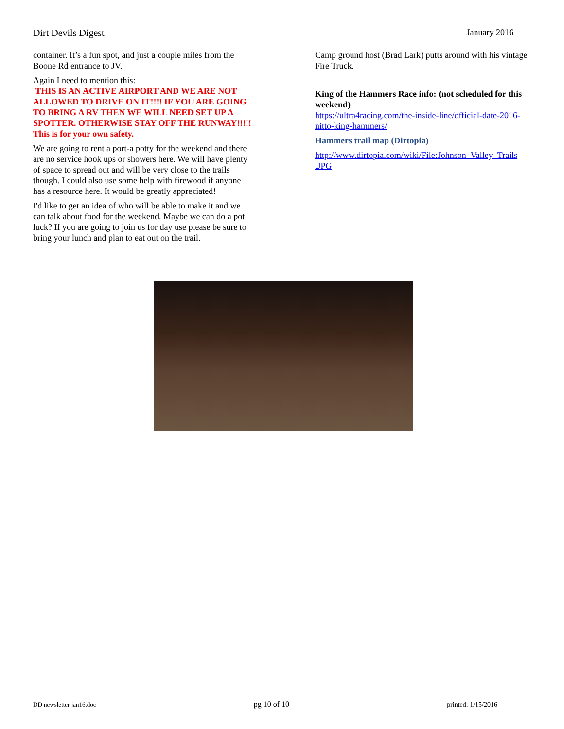Dirt Devils Digest January 2016
container. It’s a fun spot, and just a couple miles from the Boone Rd entrance to JV.
Again I need to mention this:
THIS IS AN ACTIVE AIRPORT AND WE ARE NOT ALLOWED TO DRIVE ON IT!!!! IF YOU ARE GOING TO BRING A RV THEN WE WILL NEED SET UP A SPOTTER. OTHERWISE STAY OFF THE RUNWAY!!!!! This is for your own safety.
We are going to rent a port-a potty for the weekend and there are no service hook ups or showers here. We will have plenty of space to spread out and will be very close to the trails though. I could also use some help with firewood if anyone has a resource here. It would be greatly appreciated!
I'd like to get an idea of who will be able to make it and we can talk about food for the weekend. Maybe we can do a pot luck? If you are going to join us for day use please be sure to bring your lunch and plan to eat out on the trail.
Camp ground host (Brad Lark) putts around with his vintage Fire Truck.
King of the Hammers Race info: (not scheduled for this weekend)
https://ultra4racing.com/the-inside-line/official-date-2016-nitto-king-hammers/
Hammers trail map (Dirtopia)
http://www.dirtopia.com/wiki/File:Johnson_Valley_Trails .JPG
DD newsletter jan16.doc pg 10 of 10 printed: 1/15/2016